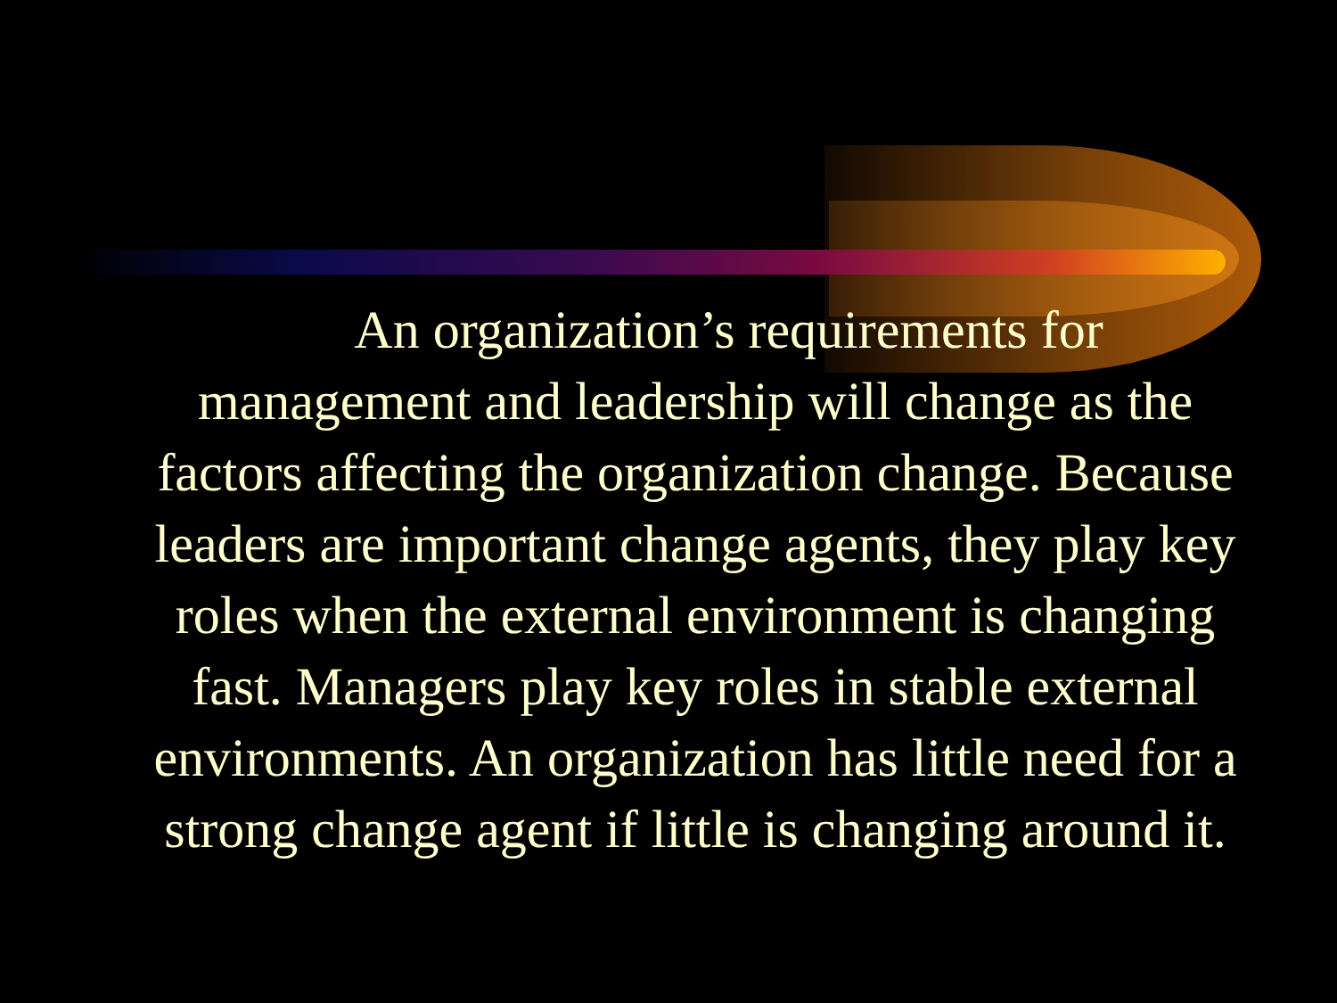An organization’s requirements for management and leadership will change as the factors affecting the organization change. Because leaders are important change agents, they play key roles when the external environment is changing fast. Managers play key roles in stable external environments. An organization has little need for a strong change agent if little is changing around it.